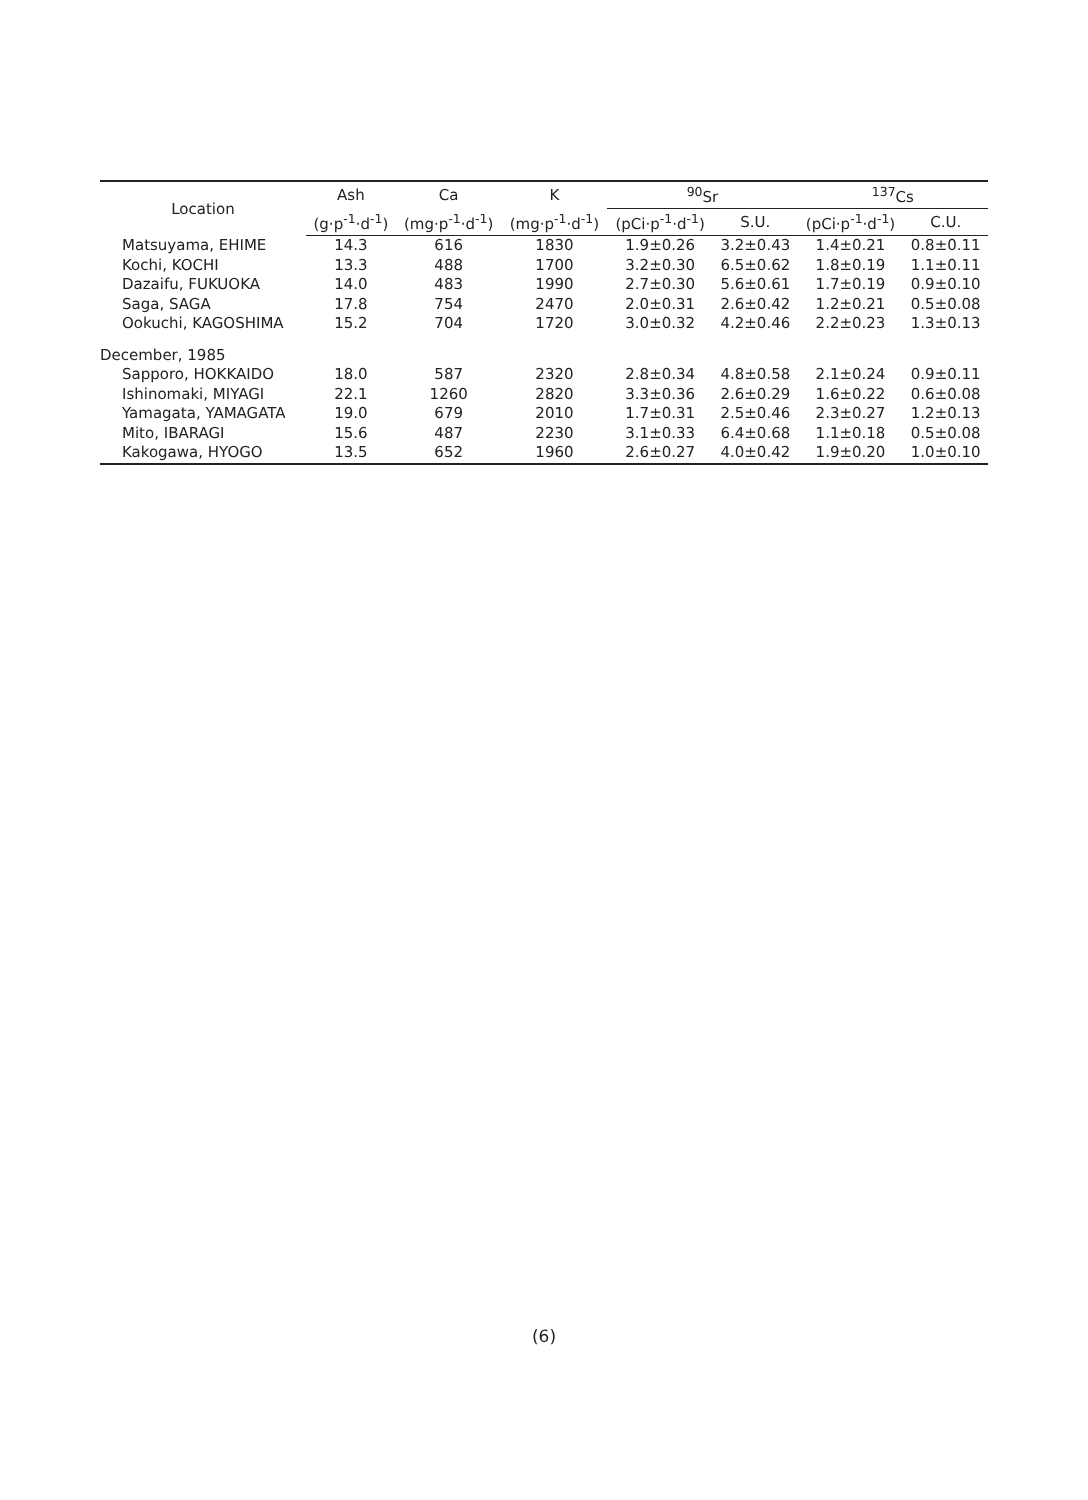| Location | Ash | Ca | K | <sup>90</sup>Sr | | <sup>137</sup>Cs | |
| --- | --- | --- | --- | --- | --- | --- | --- |
| | (g·p<sup>-1</sup>·d<sup>-1</sup>) | (mg·p<sup>-1</sup>·d<sup>-1</sup>) | (mg·p<sup>-1</sup>·d<sup>-1</sup>) | (pCi·p<sup>-1</sup>·d<sup>-1</sup>) | S.U. | (pCi·p<sup>-1</sup>·d<sup>-1</sup>) | C.U. |
| Matsuyama, EHIME | 14.3 | 616 | 1830 | 1.9±0.26 | 3.2±0.43 | 1.4±0.21 | 0.8±0.11 |
| Kochi, KOCHI | 13.3 | 488 | 1700 | 3.2±0.30 | 6.5±0.62 | 1.8±0.19 | 1.1±0.11 |
| Dazaifu, FUKUOKA | 14.0 | 483 | 1990 | 2.7±0.30 | 5.6±0.61 | 1.7±0.19 | 0.9±0.10 |
| Saga, SAGA | 17.8 | 754 | 2470 | 2.0±0.31 | 2.6±0.42 | 1.2±0.21 | 0.5±0.08 |
| Ookuchi, KAGOSHIMA | 15.2 | 704 | 1720 | 3.0±0.32 | 4.2±0.46 | 2.2±0.23 | 1.3±0.13 |
| December, 1985 | | | | | | | |
| Sapporo, HOKKAIDO | 18.0 | 587 | 2320 | 2.8±0.34 | 4.8±0.58 | 2.1±0.24 | 0.9±0.11 |
| Ishinomaki, MIYAGI | 22.1 | 1260 | 2820 | 3.3±0.36 | 2.6±0.29 | 1.6±0.22 | 0.6±0.08 |
| Yamagata, YAMAGATA | 19.0 | 679 | 2010 | 1.7±0.31 | 2.5±0.46 | 2.3±0.27 | 1.2±0.13 |
| Mito, IBARAGI | 15.6 | 487 | 2230 | 3.1±0.33 | 6.4±0.68 | 1.1±0.18 | 0.5±0.08 |
| Kakogawa, HYOGO | 13.5 | 652 | 1960 | 2.6±0.27 | 4.0±0.42 | 1.9±0.20 | 1.0±0.10 |
(6)